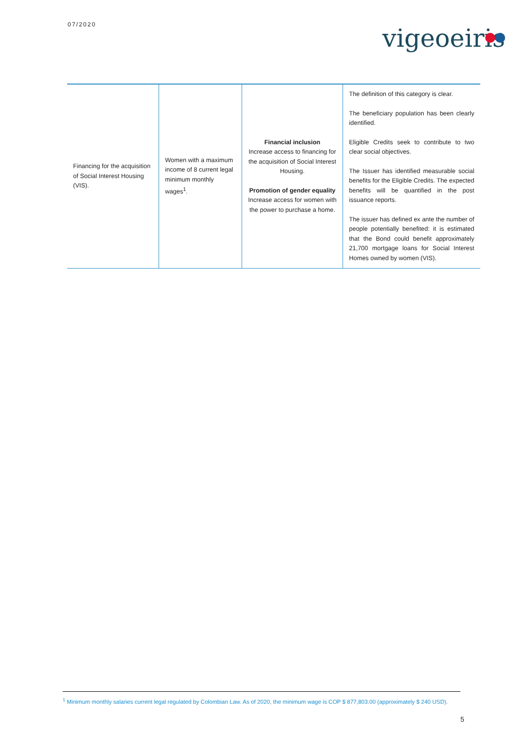07/2020
vigeoeiris
| Financing for the acquisition of Social Interest Housing (VIS). | Women with a maximum income of 8 current legal minimum monthly wages<sup>1</sup>. | Financial inclusion Increase access to financing for the acquisition of Social Interest Housing. Promotion of gender equality Increase access for women with the power to purchase a home. | The definition of this category is clear. The beneficiary population has been clearly identified. Eligible Credits seek to contribute to two clear social objectives. The Issuer has identified measurable social benefits for the Eligible Credits. The expected benefits will be quantified in the post issuance reports. The issuer has defined ex ante the number of people potentially benefited: it is estimated that the Bond could benefit approximately 21,700 mortgage loans for Social Interest Homes owned by women (VIS). |
<sup>1</sup> Minimum monthly salaries current legal regulated by Colombian Law. As of 2020, the minimum wage is COP $ 877,803.00 (approximately $ 240 USD).
5